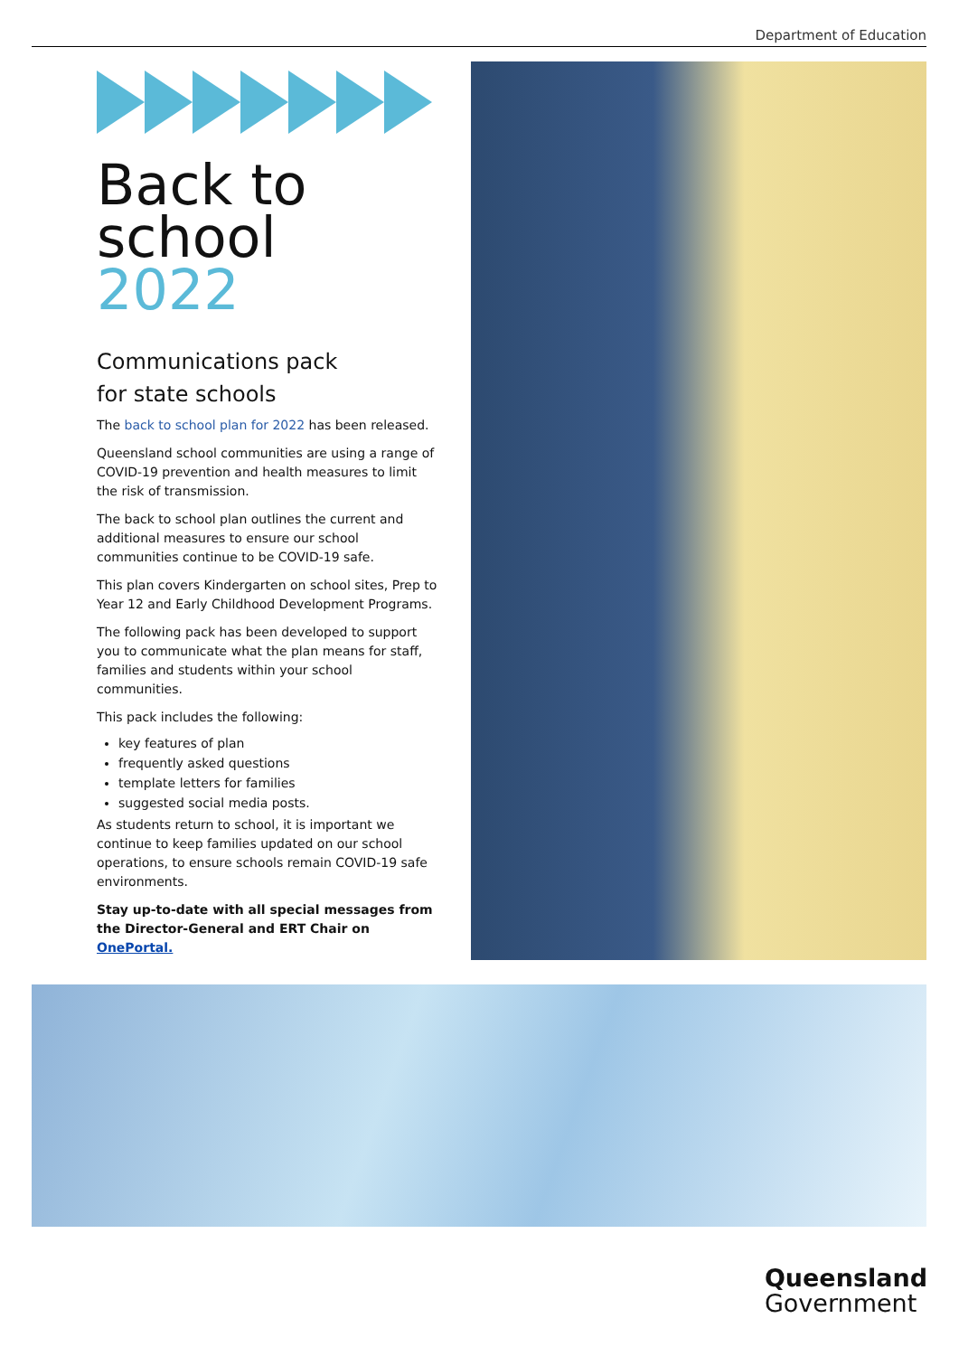Department of Education
Back to school
2022
Communications pack
for state schools
The back to school plan for 2022 has been released.
Queensland school communities are using a range of COVID-19 prevention and health measures to limit the risk of transmission.
The back to school plan outlines the current and additional measures to ensure our school communities continue to be COVID-19 safe.
This plan covers Kindergarten on school sites, Prep to Year 12 and Early Childhood Development Programs.
The following pack has been developed to support you to communicate what the plan means for staff, families and students within your school communities.
This pack includes the following:
key features of plan
frequently asked questions
template letters for families
suggested social media posts.
As students return to school, it is important we continue to keep families updated on our school operations, to ensure schools remain COVID-19 safe environments.
Stay up-to-date with all special messages from the Director-General and ERT Chair on OnePortal.
Queensland
Government